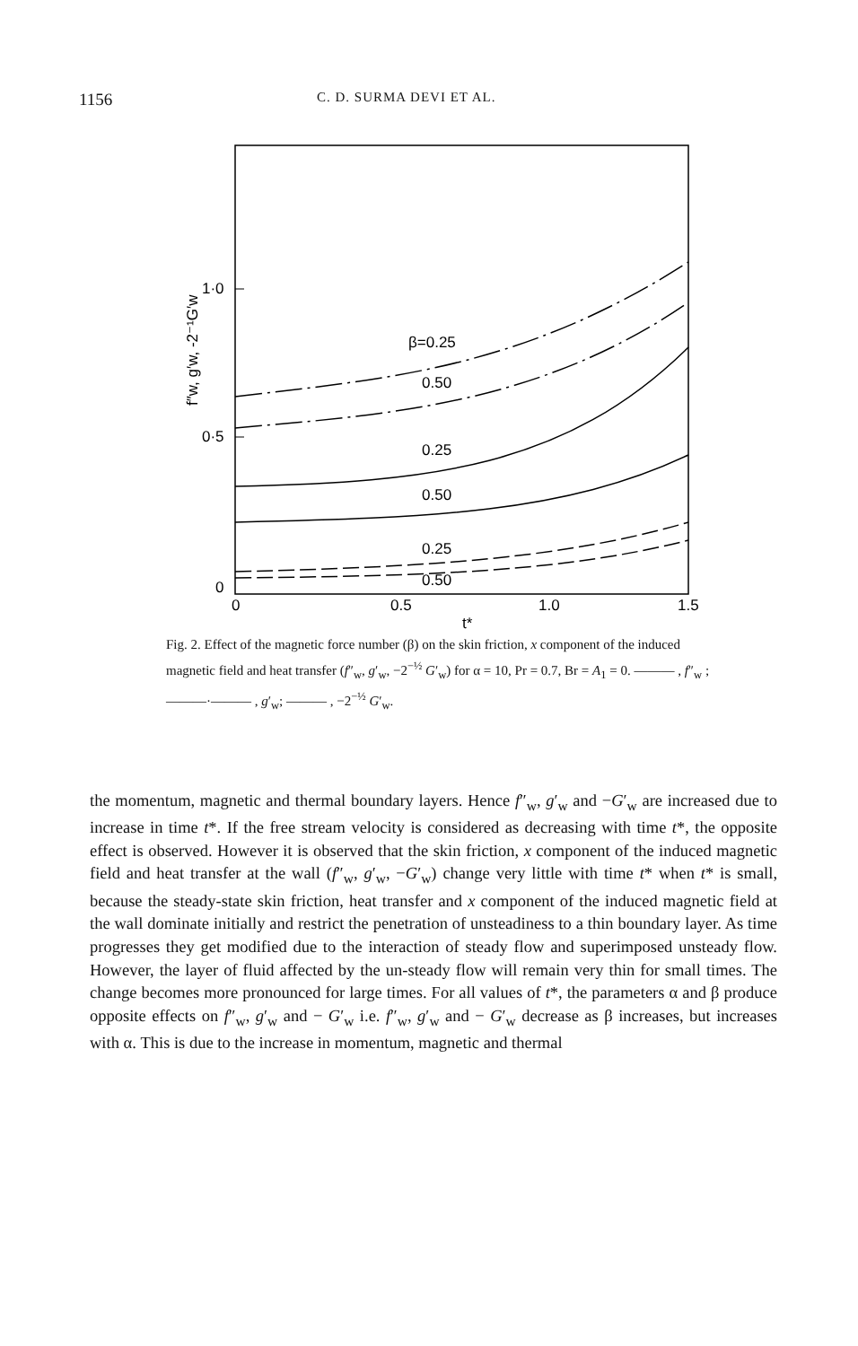1156 C. D. SURMA DEVI ET AL.
f″w, g′w, -2⁻¹G′w
1·0
0·5
0
0
0.5
1.0
1.5
t*
β=0.25
0.50
0.25
0.50
0.25
0.50
Fig. 2. Effect of the magnetic force number (β) on the skin friction, x component of the induced magnetic field and heat transfer (f″<sub>w</sub>, g′<sub>w</sub>, −2<sup>−½</sup> G′<sub>w</sub>) for α = 10, Pr = 0.7, Br = A<sub>1</sub> = 0. ——— , f″<sub>w</sub> ; ———·——— , g′<sub>w</sub>; ——— , −2<sup>−½</sup> G′<sub>w</sub>.
the momentum, magnetic and thermal boundary layers. Hence f″<sub>w</sub>, g′<sub>w</sub> and −G′<sub>w</sub> are increased due to increase in time t*. If the free stream velocity is considered as decreasing with time t*, the opposite effect is observed. However it is observed that the skin friction, x component of the induced magnetic field and heat transfer at the wall (f″<sub>w</sub>, g′<sub>w</sub>, −G′<sub>w</sub>) change very little with time t* when t* is small, because the steady-state skin friction, heat transfer and x component of the induced magnetic field at the wall dominate initially and restrict the penetration of unsteadiness to a thin boundary layer. As time progresses they get modified due to the interaction of steady flow and superimposed unsteady flow. However, the layer of fluid affected by the un-steady flow will remain very thin for small times. The change becomes more pronounced for large times. For all values of t*, the parameters α and β produce opposite effects on f″<sub>w</sub>, g′<sub>w</sub> and − G′<sub>w</sub> i.e. f″<sub>w</sub>, g′<sub>w</sub> and − G′<sub>w</sub> decrease as β increases, but increases with α. This is due to the increase in momentum, magnetic and thermal